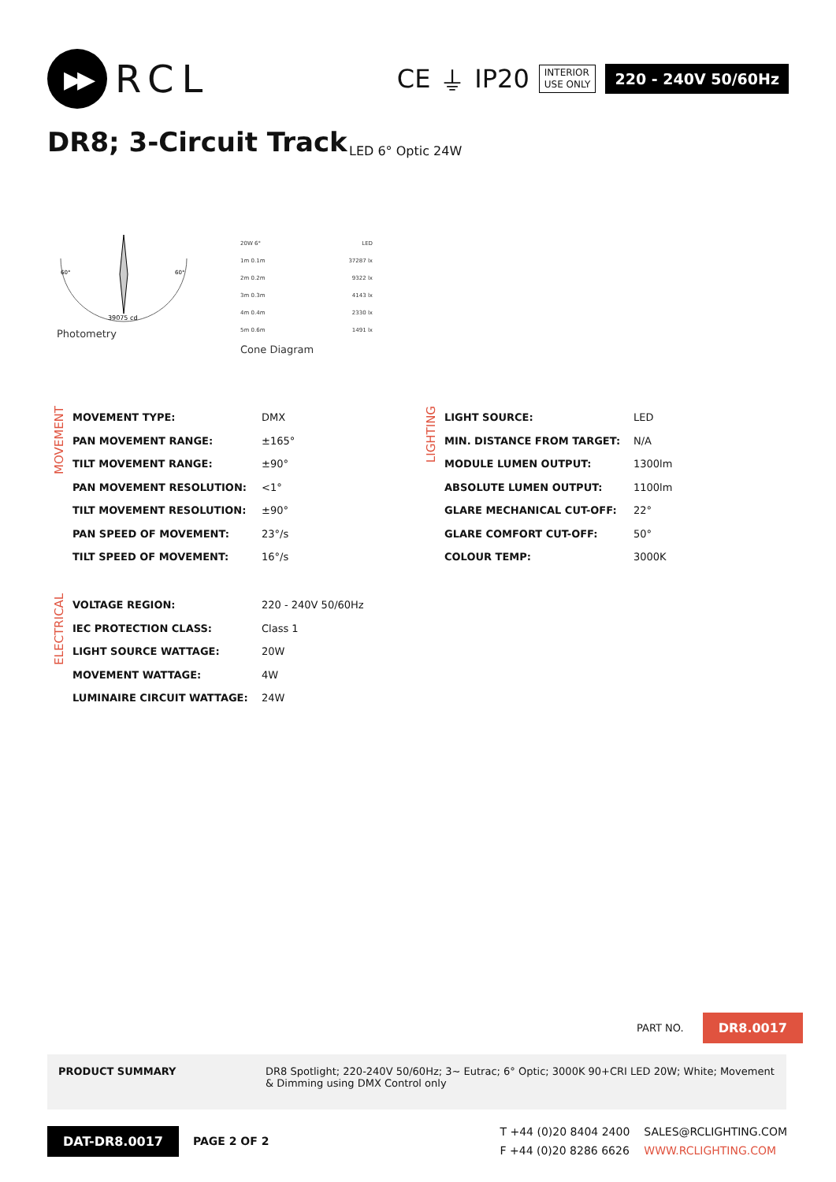▶▶
RCL
CE ⏚ IP20
INTERIOR
USE ONLY
220 - 240V 50/60Hz
DR8; 3-Circuit Track LED 6° Optic 24W
60°
60°
39075 cd
Photometry
20W 6° LED
1m 0.1m 37287 lx
2m 0.2m 9322 lx
3m 0.3m 4143 lx
4m 0.4m 2330 lx
5m 0.6m 1491 lx
Cone Diagram
MOVEMENT
| MOVEMENT TYPE: | DMX |
| PAN MOVEMENT RANGE: | ±165° |
| TILT MOVEMENT RANGE: | ±90° |
| PAN MOVEMENT RESOLUTION: | <1° |
| TILT MOVEMENT RESOLUTION: | ±90° |
| PAN SPEED OF MOVEMENT: | 23°/s |
| TILT SPEED OF MOVEMENT: | 16°/s |
LIGHTING
| LIGHT SOURCE: | LED |
| MIN. DISTANCE FROM TARGET: | N/A |
| MODULE LUMEN OUTPUT: | 1300lm |
| ABSOLUTE LUMEN OUTPUT: | 1100lm |
| GLARE MECHANICAL CUT-OFF: | 22° |
| GLARE COMFORT CUT-OFF: | 50° |
| COLOUR TEMP: | 3000K |
ELECTRICAL
| VOLTAGE REGION: | 220 - 240V 50/60Hz |
| IEC PROTECTION CLASS: | Class 1 |
| LIGHT SOURCE WATTAGE: | 20W |
| MOVEMENT WATTAGE: | 4W |
| LUMINAIRE CIRCUIT WATTAGE: | 24W |
PART NO. DR8.0017
PRODUCT SUMMARY DR8 Spotlight; 220-240V 50/60Hz; 3~ Eutrac; 6° Optic; 3000K 90+CRI LED 20W; White; Movement & Dimming using DMX Control only
DAT-DR8.0017 PAGE 2 OF 2 T +44 (0)20 8404 2400
F +44 (0)20 8286 6626 SALES@RCLIGHTING.COM
WWW.RCLIGHTING.COM